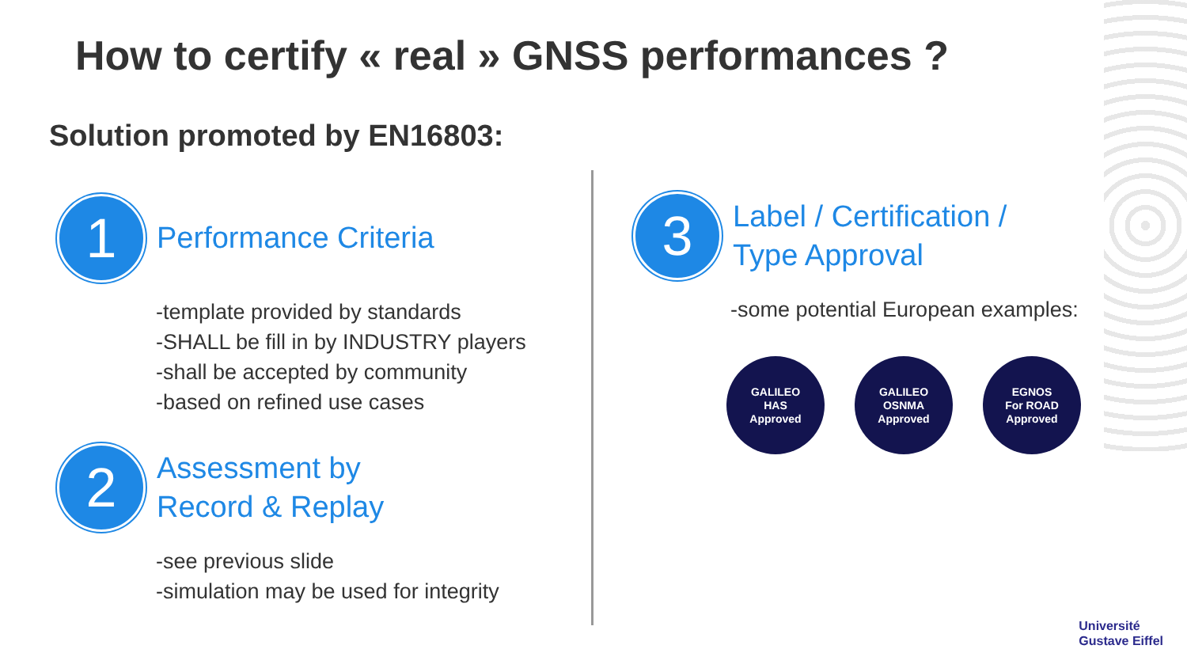How to certify « real » GNSS performances ?
Solution promoted by EN16803:
1 Performance Criteria
-template provided by standards
-SHALL be fill in by INDUSTRY players
-shall be accepted by community
-based on refined use cases
2 Assessment by
Record & Replay
-see previous slide
-simulation may be used for integrity
3 Label / Certification /
Type Approval
-some potential European examples:
GALILEO
HAS
Approved
GALILEO
OSNMA
Approved
EGNOS
For ROAD
Approved
Université
Gustave Eiffel